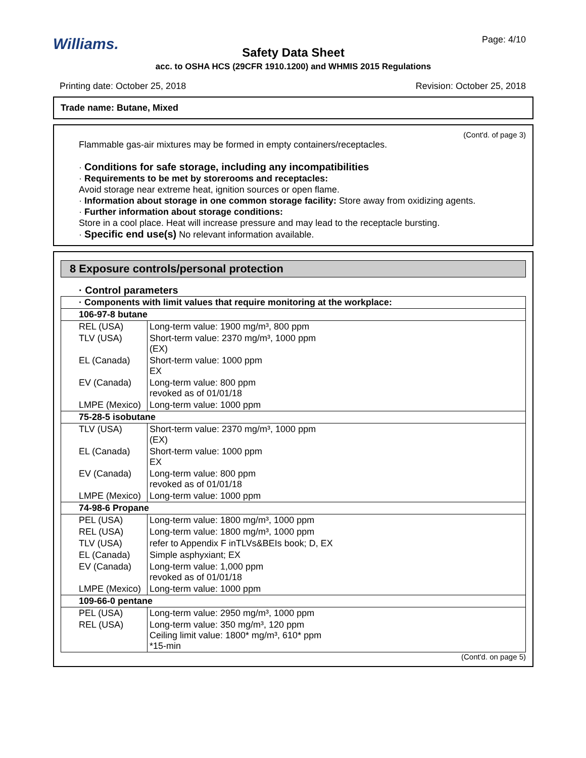Williams. Page: 4/10
Safety Data Sheet
acc. to OSHA HCS (29CFR 1910.1200) and WHMIS 2015 Regulations
Printing date: October 25, 2018 Revision: October 25, 2018
Trade name: Butane, Mixed
(Cont'd. of page 3)
Flammable gas-air mixtures may be formed in empty containers/receptacles.
· Conditions for safe storage, including any incompatibilities
· Requirements to be met by storerooms and receptacles:
Avoid storage near extreme heat, ignition sources or open flame.
· Information about storage in one common storage facility: Store away from oxidizing agents.
· Further information about storage conditions:
Store in a cool place. Heat will increase pressure and may lead to the receptacle bursting.
· Specific end use(s) No relevant information available.
8 Exposure controls/personal protection
· Control parameters
| · Components with limit values that require monitoring at the workplace: | |
| 106-97-8 butane | |
| REL (USA) | Long-term value: 1900 mg/m³, 800 ppm |
| TLV (USA) | Short-term value: 2370 mg/m³, 1000 ppm (EX) |
| EL (Canada) | Short-term value: 1000 ppm EX |
| EV (Canada) | Long-term value: 800 ppm revoked as of 01/01/18 |
| LMPE (Mexico) | Long-term value: 1000 ppm |
| 75-28-5 isobutane | |
| TLV (USA) | Short-term value: 2370 mg/m³, 1000 ppm (EX) |
| EL (Canada) | Short-term value: 1000 ppm EX |
| EV (Canada) | Long-term value: 800 ppm revoked as of 01/01/18 |
| LMPE (Mexico) | Long-term value: 1000 ppm |
| 74-98-6 Propane | |
| PEL (USA) | Long-term value: 1800 mg/m³, 1000 ppm |
| REL (USA) | Long-term value: 1800 mg/m³, 1000 ppm |
| TLV (USA) | refer to Appendix F inTLVs&BEIs book; D, EX |
| EL (Canada) | Simple asphyxiant; EX |
| EV (Canada) | Long-term value: 1,000 ppm revoked as of 01/01/18 |
| LMPE (Mexico) | Long-term value: 1000 ppm |
| 109-66-0 pentane | |
| PEL (USA) | Long-term value: 2950 mg/m³, 1000 ppm |
| REL (USA) | Long-term value: 350 mg/m³, 120 ppm Ceiling limit value: 1800* mg/m³, 610* ppm *15-min |
(Cont'd. on page 5)